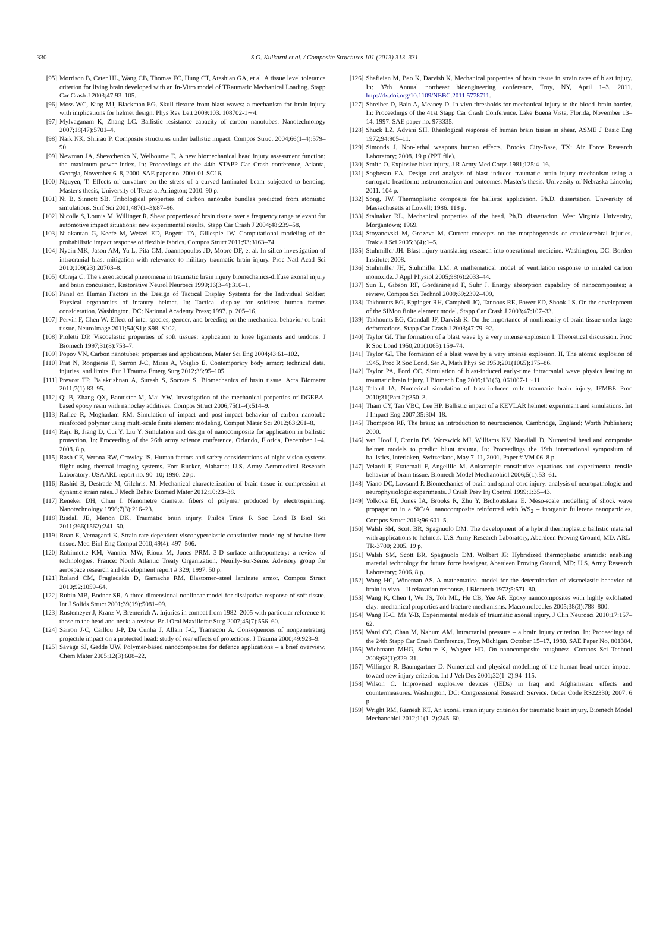330 S.G. Kulkarni et al. / Composite Structures 101 (2013) 313–331
[95] Morrison B, Cater HL, Wang CB, Thomas FC, Hung CT, Ateshian GA, et al. A tissue level tolerance criterion for living brain developed with an In-Vitro model of TRaumatic Mechanical Loading. Stapp Car Crash J 2003;47:93–105.
[96] Moss WC, King MJ, Blackman EG. Skull flexure from blast waves: a mechanism for brain injury with implications for helmet design. Phys Rev Lett 2009:103. 108702-1∼4.
[97] Mylvaganam K, Zhang LC. Ballistic resistance capacity of carbon nanotubes. Nanotechnology 2007;18(47):5701–4.
[98] Naik NK, Shrirao P. Composite structures under ballistic impact. Compos Struct 2004;66(1–4):579–90.
[99] Newman JA, Shewchenko N, Welbourne E. A new biomechanical head injury assessment function: the maximum power index. In: Proceedings of the 44th STAPP Car Crash conference, Atlanta, Georgia, November 6–8, 2000. SAE paper no. 2000-01-SC16.
[100] Nguyen, T. Effects of curvature on the stress of a curved laminated beam subjected to bending. Master's thesis, University of Texas at Arlington; 2010. 90 p.
[101] Ni B, Sinnott SB. Tribological properties of carbon nanotube bundles predicted from atomistic simulations. Surf Sci 2001;487(1–3):87–96.
[102] Nicolle S, Lounis M, Willinger R. Shear properties of brain tissue over a frequency range relevant for automotive impact situations: new experimental results. Stapp Car Crash J 2004;48:239–58.
[103] Nilakantan G, Keefe M, Wetzel ED, Bogetti TA, Gillespie JW. Computational modeling of the probabilistic impact response of flexible fabrics. Compos Struct 2011;93:3163–74.
[104] Nyein MK, Jason AM, Yu L, Pita CM, Joannopoulos JD, Moore DF, et al. In silico investigation of intracranial blast mitigation with relevance to military traumatic brain injury. Proc Natl Acad Sci 2010;109(23):20703–8.
[105] Obreja C. The stereotactical phenomena in traumatic brain injury biomechanics-diffuse axonal injury and brain concussion. Restorative Neurol Neurosci 1999;16(3–4):310–1.
[106] Panel on Human Factors in the Design of Tactical Display Systems for the Individual Soldier. Physical ergonomics of infantry helmet. In: Tactical display for soldiers: human factors consideration. Washington, DC: National Academy Press; 1997. p. 205–16.
[107] Pervin F, Chen W. Effect of inter-species, gender, and breeding on the mechanical behavior of brain tissue. NeuroImage 2011;54(S1): S98–S102.
[108] Pioletti DP. Viscoelastic properties of soft tissues: application to knee ligaments and tendons. J Biomech 1997;31(8):753–7.
[109] Popov VN. Carbon nanotubes: properties and applications. Mater Sci Eng 2004;43:61–102.
[110] Prat N, Rongieras F, Sarron J-C, Miras A, Voiglio E. Contemporary body armor: technical data, injuries, and limits. Eur J Trauma Emerg Surg 2012;38:95–105.
[111] Prevost TP, Balakrishnan A, Suresh S, Socrate S. Biomechanics of brain tissue. Acta Biomater 2011;7(1):83–95.
[112] Qi B, Zhang QX, Bannister M, Mai YW. Investigation of the mechanical properties of DGEBA-based epoxy resin with nanoclay additives. Compos Struct 2006;75(1–4):514–9.
[113] Rafiee R, Moghadam RM. Simulation of impact and post-impact behavior of carbon nanotube reinforced polymer using multi-scale finite element modeling. Comput Mater Sci 2012;63:261–8.
[114] Raju B, Jiang D, Cui Y, Liu Y. Simulation and design of nanocomposite for application in ballistic protection. In: Proceeding of the 26th army science conference, Orlando, Florida, December 1–4, 2008. 8 p.
[115] Rash CE, Verona RW, Crowley JS. Human factors and safety considerations of night vision systems flight using thermal imaging systems. Fort Rucker, Alabama: U.S. Army Aeromedical Research Laboratory. USAARL report no. 90–10; 1990. 20 p.
[116] Rashid B, Destrade M, Gilchrist M. Mechanical characterization of brain tissue in compression at dynamic strain rates. J Mech Behav Biomed Mater 2012;10:23–38.
[117] Reneker DH, Chun I. Nanometre diameter fibers of polymer produced by electrospinning. Nanotechnology 1996;7(3):216–23.
[118] Risdall JE, Menon DK. Traumatic brain injury. Philos Trans R Soc Lond B Biol Sci 2011;366(1562):241–50.
[119] Roan E, Vemaganti K. Strain rate dependent viscohyperelastic constitutive modeling of bovine liver tissue. Med Biol Eng Comput 2010;49(4): 497–506.
[120] Robinnette KM, Vannier MW, Rioux M, Jones PRM. 3-D surface anthropometry: a review of technologies. France: North Atlantic Treaty Organization, Neuilly-Sur-Seine. Advisory group for aerospace research and development report # 329; 1997. 50 p.
[121] Roland CM, Fragiadakis D, Gamache RM. Elastomer–steel laminate armor. Compos Struct 2010;92:1059–64.
[122] Rubin MB, Bodner SR. A three-dimensional nonlinear model for dissipative response of soft tissue. Int J Solids Struct 2001;39(19):5081–99.
[123] Rustemeyer J, Kranz V, Bremerich A. Injuries in combat from 1982–2005 with particular reference to those to the head and neck: a review. Br J Oral Maxillofac Surg 2007;45(7):556–60.
[124] Sarron J-C, Caillou J-P, Da Cunha J, Allain J-C, Tramecon A. Consequences of nonpenetrating projectile impact on a protected head: study of rear effects of protections. J Trauma 2000;49:923–9.
[125] Savage SJ, Gedde UW. Polymer-based nanocomposites for defence applications – a brief overview. Chem Mater 2005;12(3):608–22.
[126] Shafieian M, Bao K, Darvish K. Mechanical properties of brain tissue in strain rates of blast injury. In: 37th Annual northeast bioengineering conference, Troy, NY, April 1–3, 2011. http://dx.doi.org/10.1109/NEBC.2011.5778711.
[127] Shreiber D, Bain A, Meaney D. In vivo thresholds for mechanical injury to the blood–brain barrier. In: Proceedings of the 41st Stapp Car Crash Conference. Lake Buena Vista, Florida, November 13–14, 1997. SAE paper no. 973335.
[128] Shuck LZ, Advani SH. Rheological response of human brain tissue in shear. ASME J Basic Eng 1972;94:905–11.
[129] Simonds J. Non-lethal weapons human effects. Brooks City-Base, TX: Air Force Research Laboratory; 2008. 19 p (PPT file).
[130] Smith O. Explosive blast injury. J R Army Med Corps 1981;125:4–16.
[131] Sogbesan EA. Design and analysis of blast induced traumatic brain injury mechanism using a surrogate headform: instrumentation and outcomes. Master's thesis. University of Nebraska-Lincoln; 2011. 104 p.
[132] Song, JW. Thermoplastic composite for ballistic application. Ph.D. dissertation. University of Massachusetts at Lowell; 1986. 118 p.
[133] Stalnaker RL. Mechanical properties of the head. Ph.D. dissertation. West Virginia University, Morgantown; 1969.
[134] Stoyanovski M, Grozeva M. Current concepts on the morphogenesis of craniocerebral injuries. Trakia J Sci 2005;3(4):1–5.
[135] Stuhmiller JH. Blast injury-translating research into operational medicine. Washington, DC: Borden Institute; 2008.
[136] Stuhmiller JH, Stuhmiller LM. A mathematical model of ventilation response to inhaled carbon monoxide. J Appl Physiol 2005;98(6):2033–44.
[137] Sun L, Gibson RF, Gordaninejad F, Suhr J. Energy absorption capability of nanocomposites: a review. Compos Sci Technol 2009;69:2392–409.
[138] Takhounts EG, Eppinger RH, Campbell JQ, Tannous RE, Power ED, Shook LS. On the development of the SIMon finite element model. Stapp Car Crash J 2003;47:107–33.
[139] Takhounts EG, Crandall JF, Darvish K. On the importance of nonlinearity of brain tissue under large deformations. Stapp Car Crash J 2003;47:79–92.
[140] Taylor GI. The formation of a blast wave by a very intense explosion I. Theoretical discussion. Proc R Soc Lond 1950;201(1065):159–74.
[141] Taylor GI. The formation of a blast wave by a very intense explosion. II. The atomic explosion of 1945. Proc R Soc Lond. Ser A, Math Phys Sc 1950;201(1065):175–86.
[142] Taylor PA, Ford CC. Simulation of blast-induced early-time intracranial wave physics leading to traumatic brain injury. J Biomech Eng 2009;131(6). 061007-1∼11.
[143] Teland JA. Numerical simulation of blast-induced mild traumatic brain injury. IFMBE Proc 2010;31(Part 2):350–3.
[144] Tham CY, Tan VBC, Lee HP. Ballistic impact of a KEVLAR helmet: experiment and simulations. Int J Impact Eng 2007;35:304–18.
[145] Thompson RF. The brain: an introduction to neuroscience. Cambridge, England: Worth Publishers; 2000.
[146] van Hoof J, Cronin DS, Worswick MJ, Williams KV, Nandlall D. Numerical head and composite helmet models to predict blunt trauma. In: Proceedings the 19th international symposium of ballistics, Interlaken, Switzerland, May 7–11, 2001. Paper # VM 06. 8 p.
[147] Velardi F, Fraternali F, Angelillo M. Anisotropic constitutive equations and experimental tensile behavior of brain tissue. Biomech Model Mechanobiol 2006;5(1):53–61.
[148] Viano DC, Lovsund P. Biomechanics of brain and spinal-cord injury: analysis of neuropathologic and neurophysiologic experiments. J Crash Prev Inj Control 1999;1:35–43.
[149] Volkova EI, Jones IA, Brooks R, Zhu Y, Bichoutskaia E. Meso-scale modelling of shock wave propagation in a SiC/Al nanocomposite reinforced with WS<sub>2</sub> – inorganic fullerene nanoparticles. Compos Struct 2013;96:601–5.
[150] Walsh SM, Scott BR, Spagnuolo DM. The development of a hybrid thermoplastic ballistic material with applications to helmets. U.S. Army Research Laboratory, Aberdeen Proving Ground, MD. ARL-TR-3700; 2005. 19 p.
[151] Walsh SM, Scott BR, Spagnuolo DM, Wolbert JP. Hybridized thermoplastic aramids: enabling material technology for future force headgear. Aberdeen Proving Ground, MD: U.S. Army Research Laboratory; 2006. 8 p.
[152] Wang HC, Wineman AS. A mathematical model for the determination of viscoelastic behavior of brain in vivo – II relaxation response. J Biomech 1972;5:571–80.
[153] Wang K, Chen I, Wu JS, Toh ML, He CB, Yee AF. Epoxy nanocomposites with highly exfoliated clay: mechanical properties and fracture mechanisms. Macromolecules 2005;38(3):788–800.
[154] Wang H-C, Ma Y-B. Experimental models of traumatic axonal injury. J Clin Neurosci 2010;17:157–62.
[155] Ward CC, Chan M, Nahum AM. Intracranial pressure – a brain injury criterion. In: Proceedings of the 24th Stapp Car Crash Conference, Troy, Michigan, October 15–17, 1980. SAE Paper No. 801304.
[156] Wichmann MHG, Schulte K, Wagner HD. On nanocomposite toughness. Compos Sci Technol 2008;68(1):329–31.
[157] Willinger R, Baumgartner D. Numerical and physical modelling of the human head under impact-toward new injury criterion. Int J Veh Des 2001;32(1–2):94–115.
[158] Wilson C. Improvised explosive devices (IEDs) in Iraq and Afghanistan: effects and countermeasures. Washington, DC: Congressional Research Service. Order Code RS22330; 2007. 6 p.
[159] Wright RM, Ramesh KT. An axonal strain injury criterion for traumatic brain injury. Biomech Model Mechanobiol 2012;11(1–2):245–60.